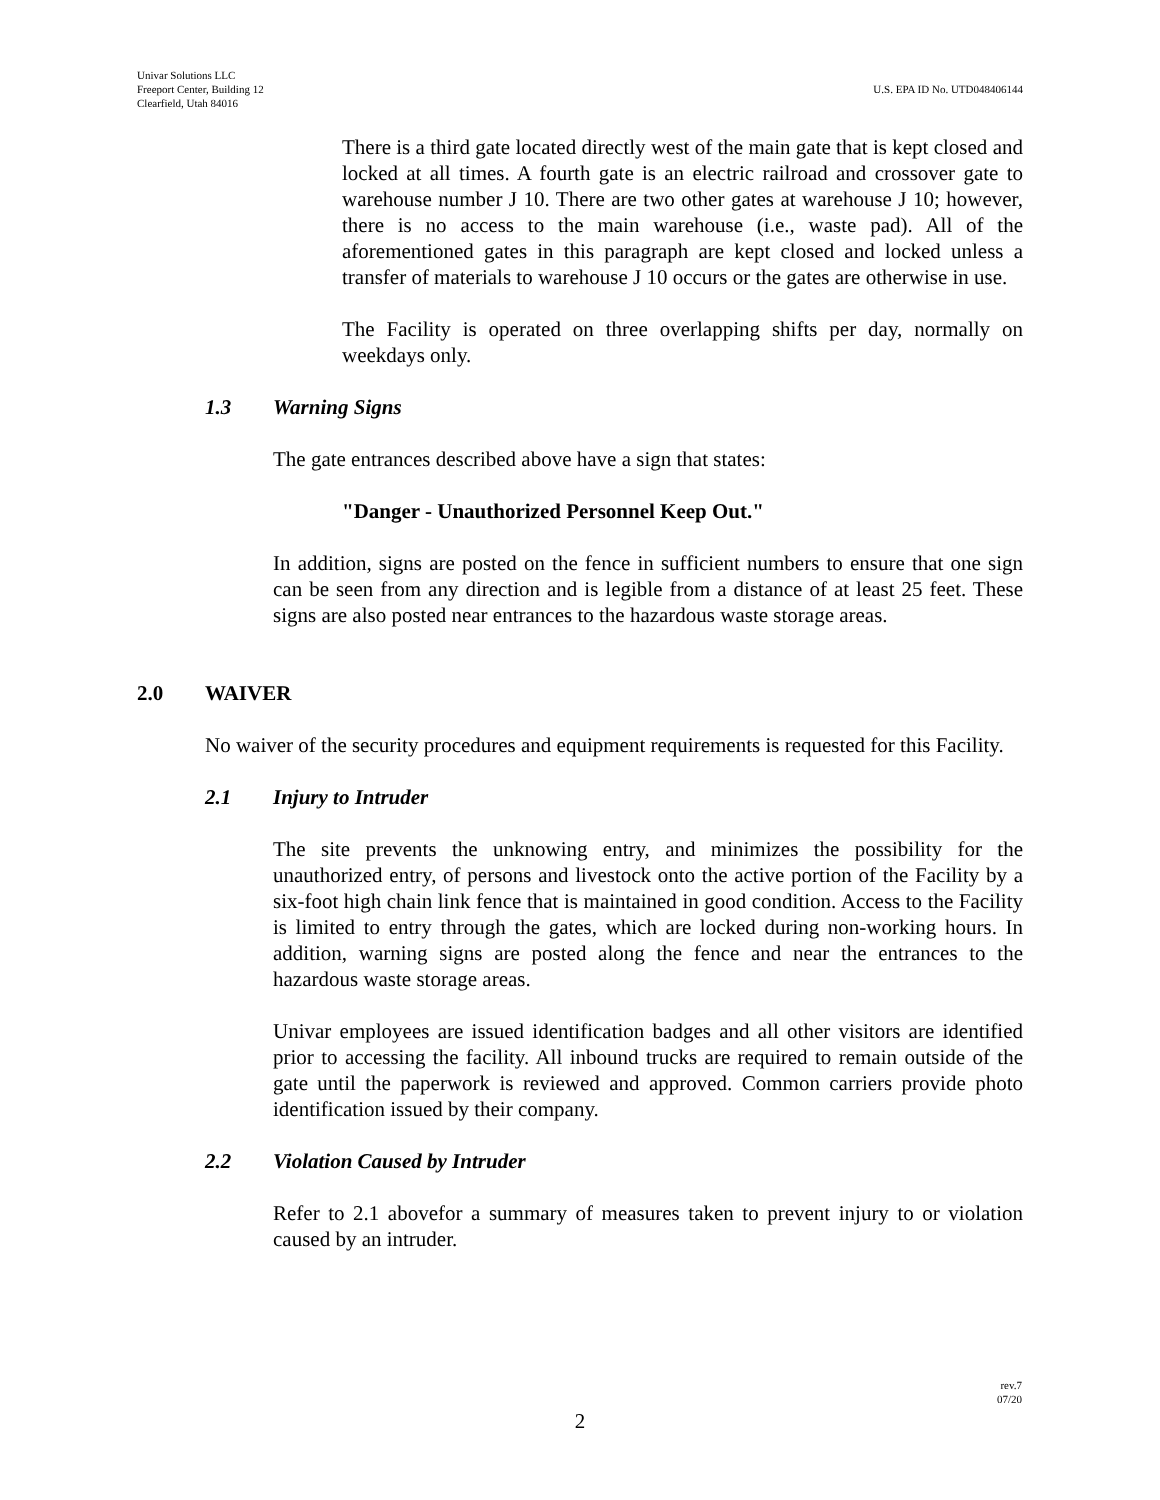Univar Solutions LLC
Freeport Center, Building 12
Clearfield, Utah 84016
U.S. EPA ID No. UTD048406144
There is a third gate located directly west of the main gate that is kept closed and locked at all times. A fourth gate is an electric railroad and crossover gate to warehouse number J 10. There are two other gates at warehouse J 10; however, there is no access to the main warehouse (i.e., waste pad). All of the aforementioned gates in this paragraph are kept closed and locked unless a transfer of materials to warehouse J 10 occurs or the gates are otherwise in use.
The Facility is operated on three overlapping shifts per day, normally on weekdays only.
1.3 Warning Signs
The gate entrances described above have a sign that states:
"Danger - Unauthorized Personnel Keep Out."
In addition, signs are posted on the fence in sufficient numbers to ensure that one sign can be seen from any direction and is legible from a distance of at least 25 feet. These signs are also posted near entrances to the hazardous waste storage areas.
2.0 WAIVER
No waiver of the security procedures and equipment requirements is requested for this Facility.
2.1 Injury to Intruder
The site prevents the unknowing entry, and minimizes the possibility for the unauthorized entry, of persons and livestock onto the active portion of the Facility by a six-foot high chain link fence that is maintained in good condition. Access to the Facility is limited to entry through the gates, which are locked during non-working hours. In addition, warning signs are posted along the fence and near the entrances to the hazardous waste storage areas.
Univar employees are issued identification badges and all other visitors are identified prior to accessing the facility. All inbound trucks are required to remain outside of the gate until the paperwork is reviewed and approved. Common carriers provide photo identification issued by their company.
2.2 Violation Caused by Intruder
Refer to 2.1 abovefor a summary of measures taken to prevent injury to or violation caused by an intruder.
rev.7
07/20
2